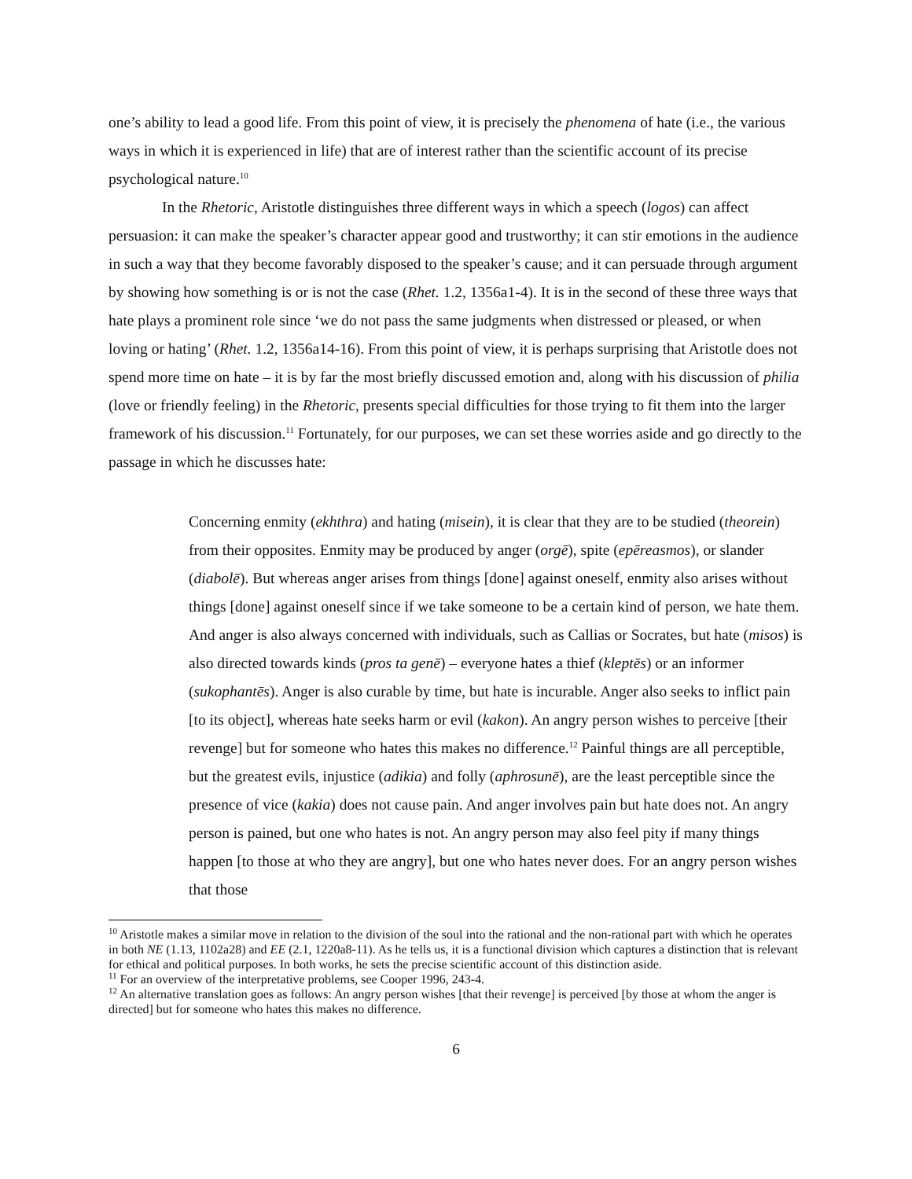one’s ability to lead a good life. From this point of view, it is precisely the phenomena of hate (i.e., the various ways in which it is experienced in life) that are of interest rather than the scientific account of its precise psychological nature.<sup>10</sup>
In the Rhetoric, Aristotle distinguishes three different ways in which a speech (logos) can affect persuasion: it can make the speaker’s character appear good and trustworthy; it can stir emotions in the audience in such a way that they become favorably disposed to the speaker’s cause; and it can persuade through argument by showing how something is or is not the case (Rhet. 1.2, 1356a1-4). It is in the second of these three ways that hate plays a prominent role since ‘we do not pass the same judgments when distressed or pleased, or when loving or hating’ (Rhet. 1.2, 1356a14-16). From this point of view, it is perhaps surprising that Aristotle does not spend more time on hate – it is by far the most briefly discussed emotion and, along with his discussion of philia (love or friendly feeling) in the Rhetoric, presents special difficulties for those trying to fit them into the larger framework of his discussion.<sup>11</sup> Fortunately, for our purposes, we can set these worries aside and go directly to the passage in which he discusses hate:
Concerning enmity (ekhthra) and hating (misein), it is clear that they are to be studied (theorein) from their opposites. Enmity may be produced by anger (orgē), spite (epēreasmos), or slander (diabolē). But whereas anger arises from things [done] against oneself, enmity also arises without things [done] against oneself since if we take someone to be a certain kind of person, we hate them. And anger is also always concerned with individuals, such as Callias or Socrates, but hate (misos) is also directed towards kinds (pros ta genē) – everyone hates a thief (kleptēs) or an informer (sukophantēs). Anger is also curable by time, but hate is incurable. Anger also seeks to inflict pain [to its object], whereas hate seeks harm or evil (kakon). An angry person wishes to perceive [their revenge] but for someone who hates this makes no difference.<sup>12</sup> Painful things are all perceptible, but the greatest evils, injustice (adikia) and folly (aphrosunē), are the least perceptible since the presence of vice (kakia) does not cause pain. And anger involves pain but hate does not. An angry person is pained, but one who hates is not. An angry person may also feel pity if many things happen [to those at who they are angry], but one who hates never does. For an angry person wishes that those
<sup>10</sup> Aristotle makes a similar move in relation to the division of the soul into the rational and the non-rational part with which he operates in both NE (1.13, 1102a28) and EE (2.1, 1220a8-11). As he tells us, it is a functional division which captures a distinction that is relevant for ethical and political purposes. In both works, he sets the precise scientific account of this distinction aside.
<sup>11</sup> For an overview of the interpretative problems, see Cooper 1996, 243-4.
<sup>12</sup> An alternative translation goes as follows: An angry person wishes [that their revenge] is perceived [by those at whom the anger is directed] but for someone who hates this makes no difference.
6